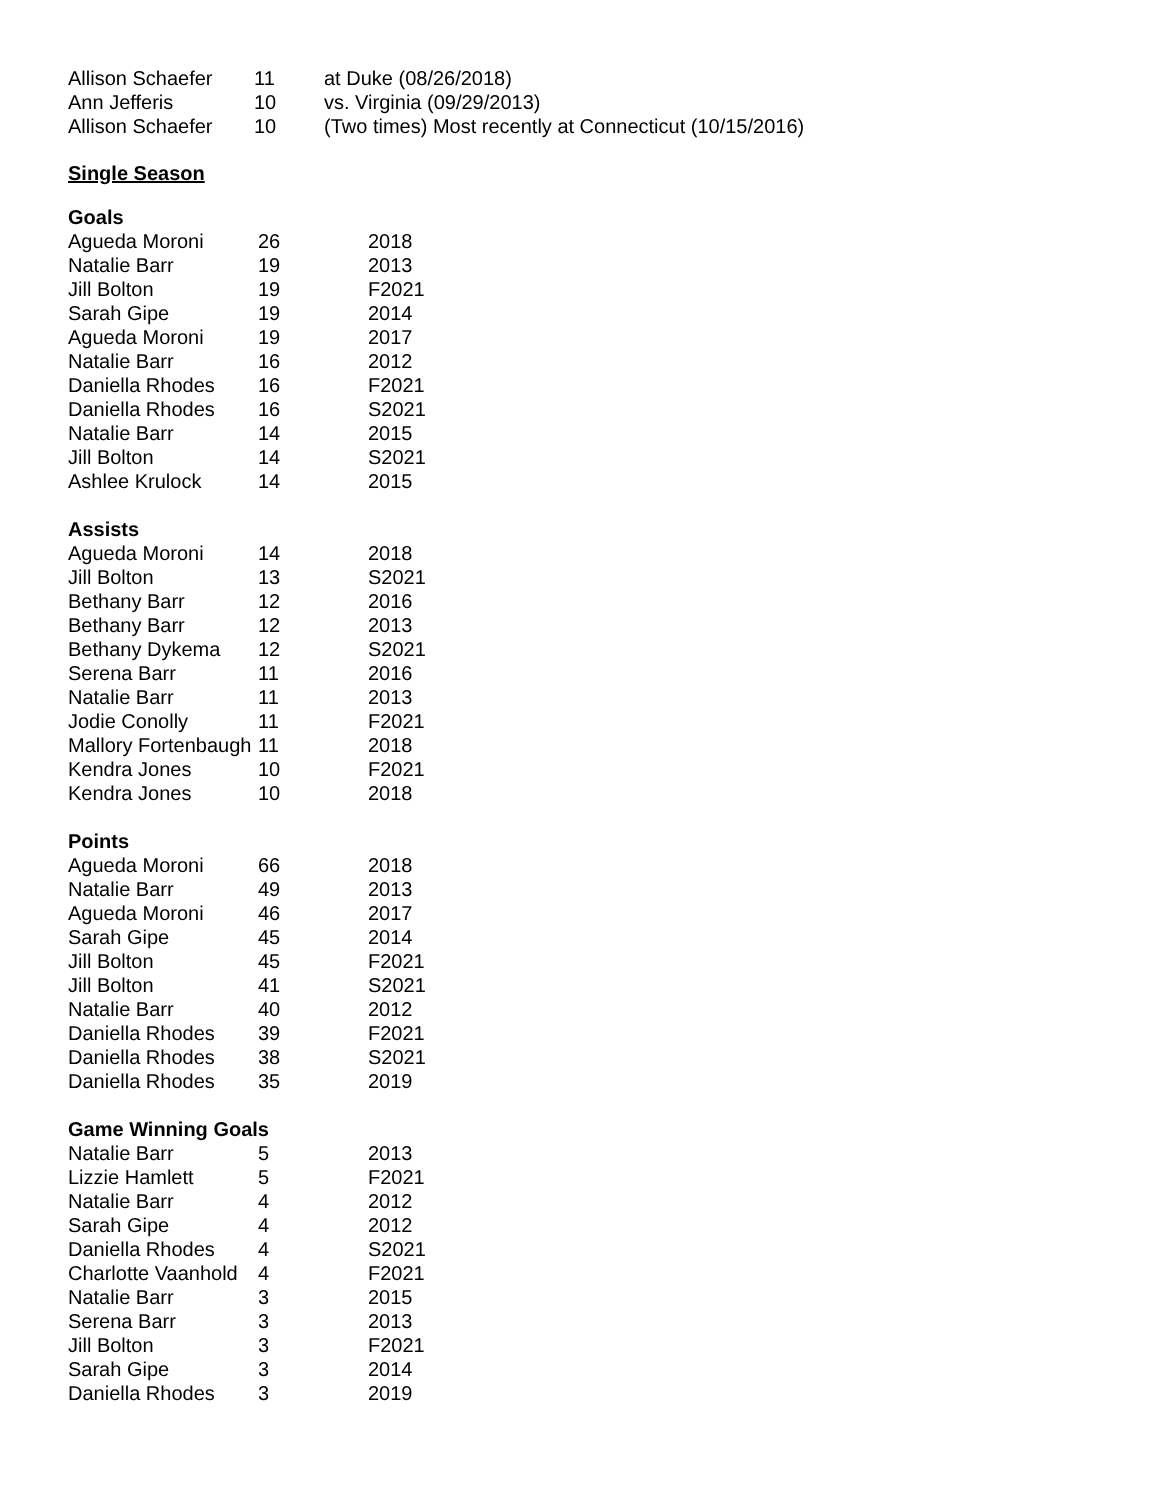| Allison Schaefer | 11 | at Duke (08/26/2018) |
| Ann Jefferis | 10 | vs. Virginia (09/29/2013) |
| Allison Schaefer | 10 | (Two times) Most recently at Connecticut (10/15/2016) |
Single Season
Goals
| Agueda Moroni | 26 | 2018 |
| Natalie Barr | 19 | 2013 |
| Jill Bolton | 19 | F2021 |
| Sarah Gipe | 19 | 2014 |
| Agueda Moroni | 19 | 2017 |
| Natalie Barr | 16 | 2012 |
| Daniella Rhodes | 16 | F2021 |
| Daniella Rhodes | 16 | S2021 |
| Natalie Barr | 14 | 2015 |
| Jill Bolton | 14 | S2021 |
| Ashlee Krulock | 14 | 2015 |
Assists
| Agueda Moroni | 14 | 2018 |
| Jill Bolton | 13 | S2021 |
| Bethany Barr | 12 | 2016 |
| Bethany Barr | 12 | 2013 |
| Bethany Dykema | 12 | S2021 |
| Serena Barr | 11 | 2016 |
| Natalie Barr | 11 | 2013 |
| Jodie Conolly | 11 | F2021 |
| Mallory Fortenbaugh | 11 | 2018 |
| Kendra Jones | 10 | F2021 |
| Kendra Jones | 10 | 2018 |
Points
| Agueda Moroni | 66 | 2018 |
| Natalie Barr | 49 | 2013 |
| Agueda Moroni | 46 | 2017 |
| Sarah Gipe | 45 | 2014 |
| Jill Bolton | 45 | F2021 |
| Jill Bolton | 41 | S2021 |
| Natalie Barr | 40 | 2012 |
| Daniella Rhodes | 39 | F2021 |
| Daniella Rhodes | 38 | S2021 |
| Daniella Rhodes | 35 | 2019 |
Game Winning Goals
| Natalie Barr | 5 | 2013 |
| Lizzie Hamlett | 5 | F2021 |
| Natalie Barr | 4 | 2012 |
| Sarah Gipe | 4 | 2012 |
| Daniella Rhodes | 4 | S2021 |
| Charlotte Vaanhold | 4 | F2021 |
| Natalie Barr | 3 | 2015 |
| Serena Barr | 3 | 2013 |
| Jill Bolton | 3 | F2021 |
| Sarah Gipe | 3 | 2014 |
| Daniella Rhodes | 3 | 2019 |